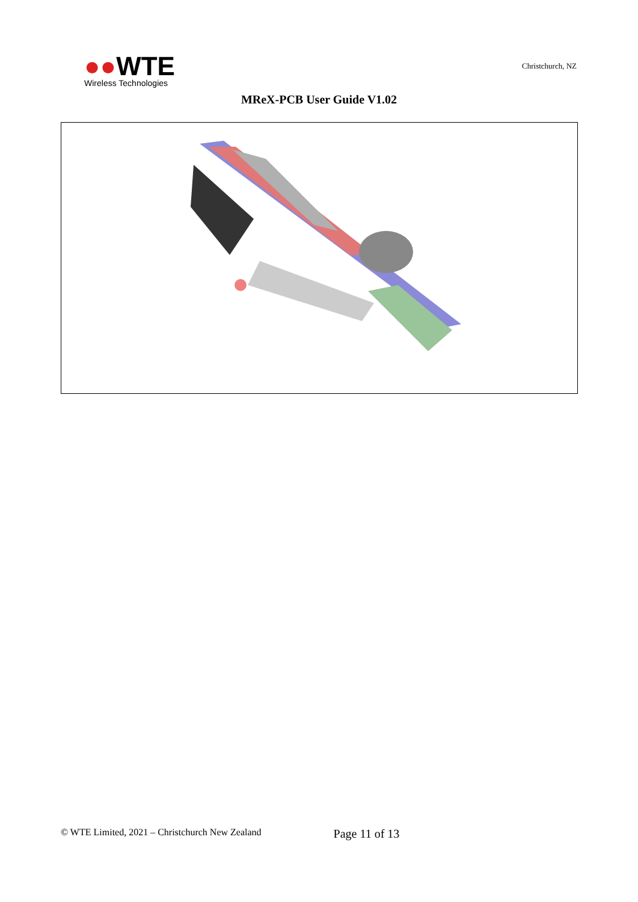●●WTE
Wireless Technologies
Christchurch, NZ
MReX-PCB User Guide V1.02
© WTE Limited, 2021 – Christchurch New Zealand Page 11 of 13